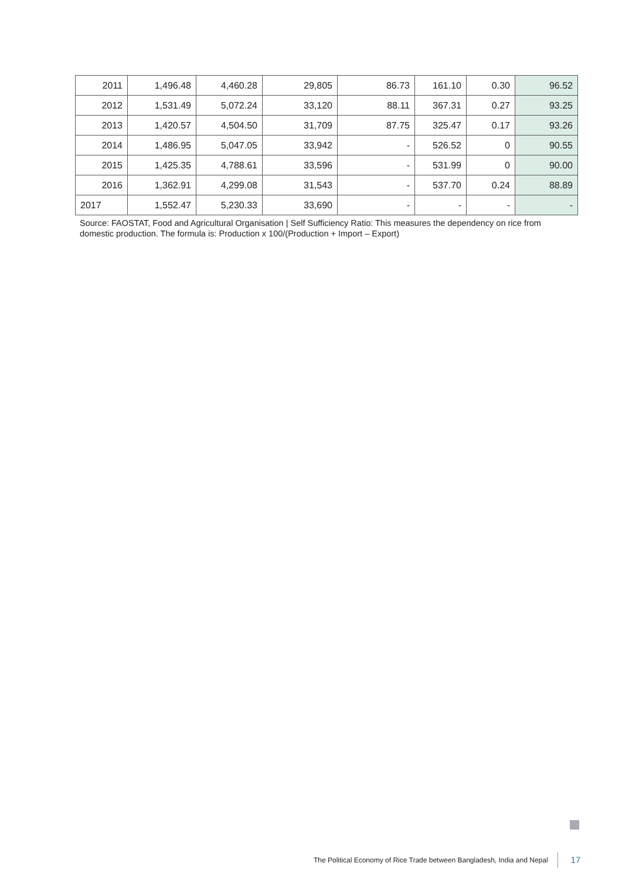| 2011 | 1,496.48 | 4,460.28 | 29,805 | 86.73 | 161.10 | 0.30 | 96.52 |
| 2012 | 1,531.49 | 5,072.24 | 33,120 | 88.11 | 367.31 | 0.27 | 93.25 |
| 2013 | 1,420.57 | 4,504.50 | 31,709 | 87.75 | 325.47 | 0.17 | 93.26 |
| 2014 | 1,486.95 | 5,047.05 | 33,942 | - | 526.52 | 0 | 90.55 |
| 2015 | 1,425.35 | 4,788.61 | 33,596 | - | 531.99 | 0 | 90.00 |
| 2016 | 1,362.91 | 4,299.08 | 31,543 | - | 537.70 | 0.24 | 88.89 |
| 2017 | 1,552.47 | 5,230.33 | 33,690 | - | - | - | - |
Source: FAOSTAT, Food and Agricultural Organisation | Self Sufficiency Ratio: This measures the dependency on rice from domestic production. The formula is: Production x 100/(Production + Import – Export)
The Political Economy of Rice Trade between Bangladesh, India and Nepal 17